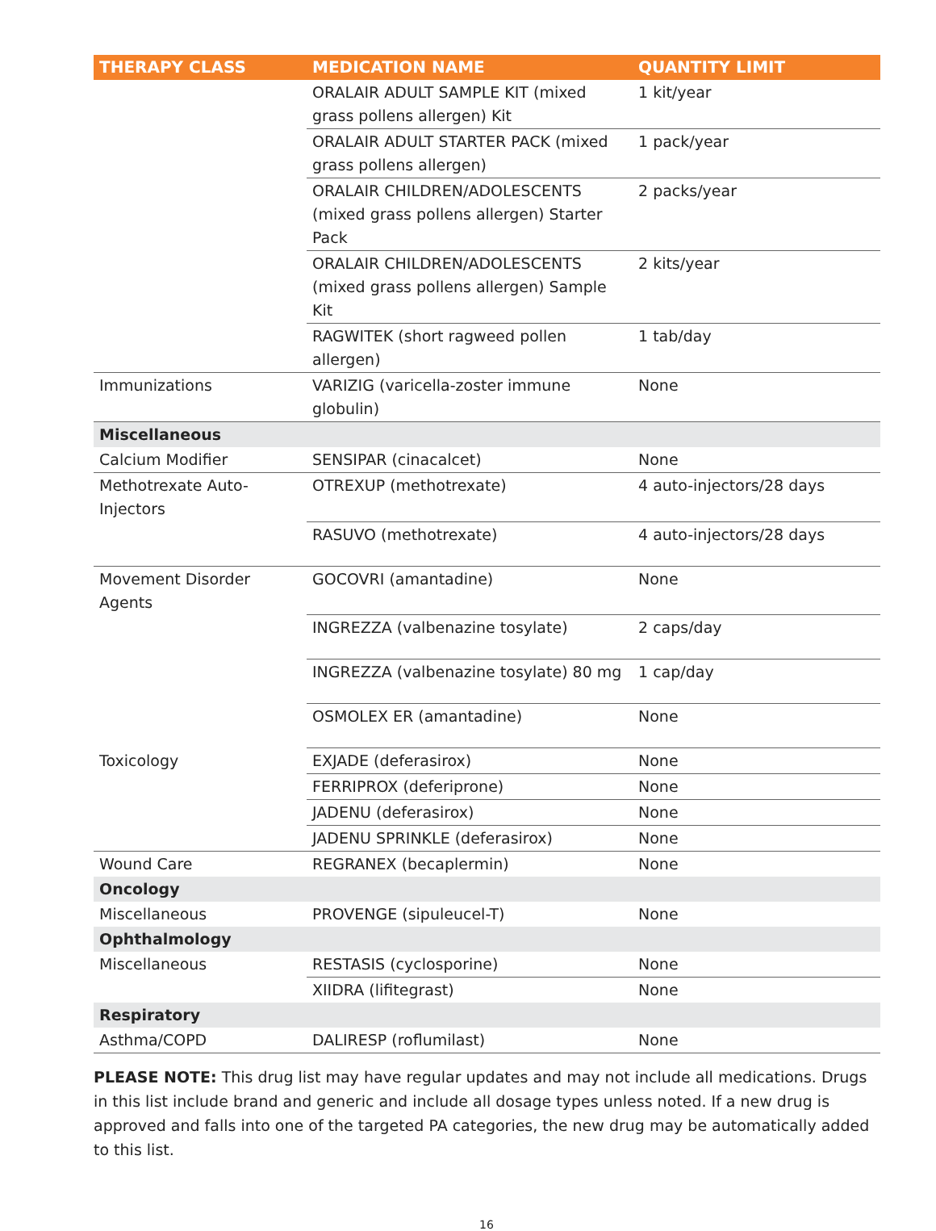| THERAPY CLASS | MEDICATION NAME | QUANTITY LIMIT |
| --- | --- | --- |
| | ORALAIR ADULT SAMPLE KIT (mixed grass pollens allergen) Kit | 1 kit/year |
| | ORALAIR ADULT STARTER PACK (mixed grass pollens allergen) | 1 pack/year |
| | ORALAIR CHILDREN/ADOLESCENTS (mixed grass pollens allergen) Starter Pack | 2 packs/year |
| | ORALAIR CHILDREN/ADOLESCENTS (mixed grass pollens allergen) Sample Kit | 2 kits/year |
| | RAGWITEK (short ragweed pollen allergen) | 1 tab/day |
| Immunizations | VARIZIG (varicella-zoster immune globulin) | None |
| Miscellaneous | | |
| Calcium Modifier | SENSIPAR (cinacalcet) | None |
| Methotrexate Auto-Injectors | OTREXUP (methotrexate) | 4 auto-injectors/28 days |
| | RASUVO (methotrexate) | 4 auto-injectors/28 days |
| Movement Disorder Agents | GOCOVRI (amantadine) | None |
| | INGREZZA (valbenazine tosylate) | 2 caps/day |
| | INGREZZA (valbenazine tosylate) 80 mg | 1 cap/day |
| | OSMOLEX ER (amantadine) | None |
| Toxicology | EXJADE (deferasirox) | None |
| | FERRIPROX (deferiprone) | None |
| | JADENU (deferasirox) | None |
| | JADENU SPRINKLE (deferasirox) | None |
| Wound Care | REGRANEX (becaplermin) | None |
| Oncology | | |
| Miscellaneous | PROVENGE (sipuleucel-T) | None |
| Ophthalmology | | |
| Miscellaneous | RESTASIS (cyclosporine) | None |
| | XIIDRA (lifitegrast) | None |
| Respiratory | | |
| Asthma/COPD | DALIRESP (roflumilast) | None |
PLEASE NOTE: This drug list may have regular updates and may not include all medications. Drugs in this list include brand and generic and include all dosage types unless noted. If a new drug is approved and falls into one of the targeted PA categories, the new drug may be automatically added to this list.
16